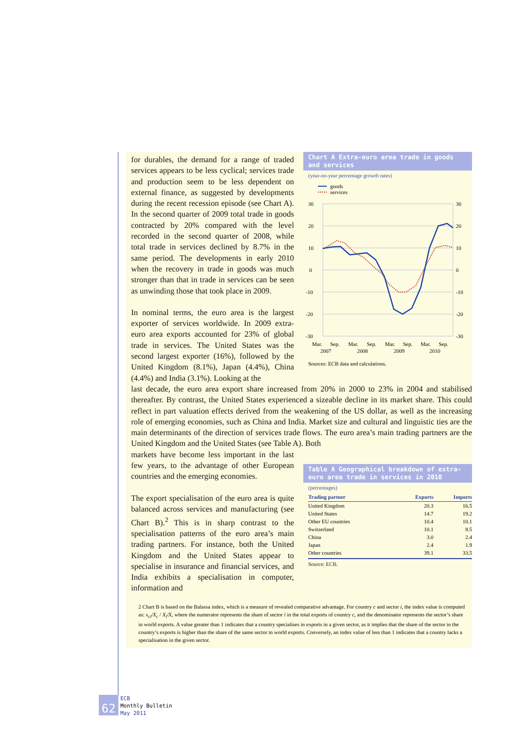Chart A Extra-euro area trade in goods and services
(year-on-year percentage growth rates)
goods
services
30
20
10
0
-10
-20
-30
30
20
10
0
-10
-20
-30
Mar.
Sep.
Mar.
Sep.
Mar.
Sep.
Mar.
Sep.
2007
2008
2009
2010
Sources: ECB data and calculations.
for durables, the demand for a range of traded services appears to be less cyclical; services trade and production seem to be less dependent on external finance, as suggested by developments during the recent recession episode (see Chart A). In the second quarter of 2009 total trade in goods contracted by 20% compared with the level recorded in the second quarter of 2008, while total trade in services declined by 8.7% in the same period. The developments in early 2010 when the recovery in trade in goods was much stronger than that in trade in services can be seen as unwinding those that took place in 2009.
In nominal terms, the euro area is the largest exporter of services worldwide. In 2009 extra-euro area exports accounted for 23% of global trade in services. The United States was the second largest exporter (16%), followed by the United Kingdom (8.1%), Japan (4.4%), China (4.4%) and India (3.1%). Looking at the
last decade, the euro area export share increased from 20% in 2000 to 23% in 2004 and stabilised thereafter. By contrast, the United States experienced a sizeable decline in its market share. This could reflect in part valuation effects derived from the weakening of the US dollar, as well as the increasing role of emerging economies, such as China and India. Market size and cultural and linguistic ties are the main determinants of the direction of services trade flows. The euro area’s main trading partners are the United Kingdom and the United States (see Table A). Both
Table A Geographical breakdown of extra-euro area trade in services in 2010
(percentages)
| Trading partner | Exports | Imports |
| --- | --- | --- |
| United Kingdom | 20.3 | 16.5 |
| United States | 14.7 | 19.2 |
| Other EU countries | 10.4 | 10.1 |
| Switzerland | 10.1 | 8.5 |
| China | 3.0 | 2.4 |
| Japan | 2.4 | 1.9 |
| Other countries | 39.1 | 33.5 |
Source: ECB.
markets have become less important in the last few years, to the advantage of other European countries and the emerging economies.
The export specialisation of the euro area is quite balanced across services and manufacturing (see Chart B).<sup>2</sup> This is in sharp contrast to the specialisation patterns of the euro area’s main trading partners. For instance, both the United Kingdom and the United States appear to specialise in insurance and financial services, and India exhibits a specialisation in computer, information and
2 Chart B is based on the Balassa index, which is a measure of revealed comparative advantage. For country c and sector i, the index value is computed as: x<sub>ci</sub>/X<sub>c</sub> / X<sub>i</sub>/X, where the numerator represents the share of sector i in the total exports of country c, and the denominator represents the sector’s share in world exports. A value greater than 1 indicates that a country specialises in exports in a given sector, as it implies that the share of the sector in the country’s exports is higher than the share of the same sector in world exports. Conversely, an index value of less than 1 indicates that a country lacks a specialisation in the given sector.
62
ECB
Monthly Bulletin
May 2011